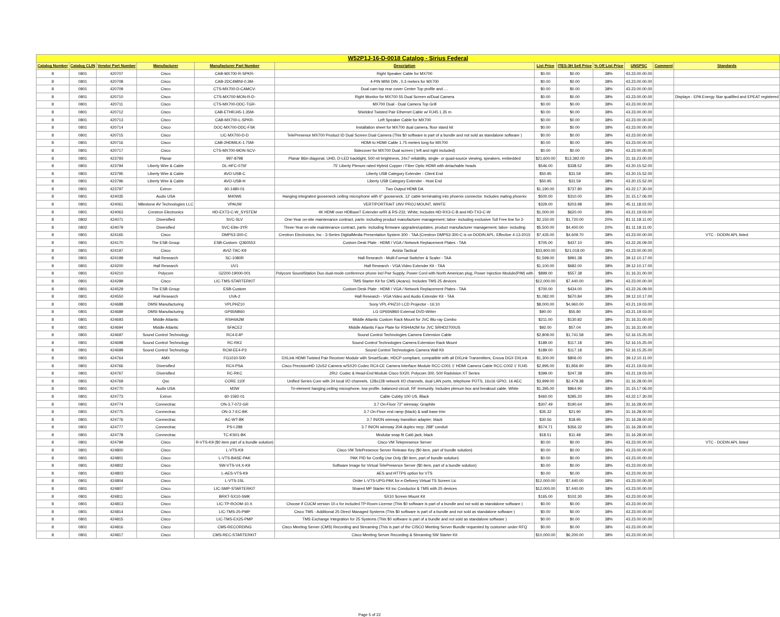| W52P1J-16-D-0018 Catalog - Sirius Federal | | | | | | | | | | | |
| --- | --- | --- | --- | --- | --- | --- | --- | --- | --- | --- | --- |
| Catalog Number | Catalog CLIN | Vendor Part Number | Manufacturer | Manufacturer Part Number | Description | List Price | ITES-3H Sell Price | % Off List Price | UNSPSC | Comment | Standards |
| 8 | 0801 | 420707 | Cisco | CAB-MX700-R-SPKR- | Right Speaker Cable for MX700 | $0.00 | $0.00 | 38% | 43.23.00.00.00 | | |
| 8 | 0801 | 420708 | Cisco | CAB-2DC4MINI-0.3M- | 4-PIN MINI DIN , 0.3 meters for MX700 | $0.00 | $0.00 | 38% | 43.23.00.00.00 | | |
| 8 | 0801 | 420709 | Cisco | CTS-MX700-D-CAMCV- | Dual cam top rear cover Center Top profile and..... | $0.00 | $0.00 | 38% | 43.23.00.00.00 | | |
| 8 | 0801 | 420710 | Cisco | CTS-MX700-MON-R-D- | Right Monitor for MX700 55 Dual Screen w/Dual Camera | $0.00 | $0.00 | 38% | 43.23.00.00.00 | | Displays - EPA Energy Star qualified and EPEAT registered |
| 8 | 0801 | 420711 | Cisco | CTS-MX700-DDC-TGR- | MX700 Dual - Dual Camera Top Grill | $0.00 | $0.00 | 38% | 43.23.00.00.00 | | |
| 8 | 0801 | 420712 | Cisco | CAB-ETHRJ45-1.35M- | Shielded Twisted Pair Ethernet Cable w/ RJ45 1.35 m | $0.00 | $0.00 | 38% | 43.23.00.00.00 | | |
| 8 | 0801 | 420713 | Cisco | CAB-MX700-L-SPKR- | Left Speaker Cable for MX700 | $0.00 | $0.00 | 38% | 43.23.00.00.00 | | |
| 8 | 0801 | 420714 | Cisco | DOC-MX700-DDC-FSK | Installation sheet for MX700 dual camera, floor stand kit | $0.00 | $0.00 | 38% | 43.23.00.00.00 | | |
| 8 | 0801 | 420715 | Cisco | LIC-MX700-D-D | TelePresence MX700 Product ID Dual Screen Dual Camera (This $0 software is part of a bundle and not sold as standalone software ) | $0.00 | $0.00 | 38% | 43.23.00.00.00 | | |
| 8 | 0801 | 420716 | Cisco | CAB-2HDMILK-1.75M- | HDMI to HDMI Cable 1.75 meters long for MX700 | $0.00 | $0.00 | 38% | 43.23.00.00.00 | | |
| 8 | 0801 | 420717 | Cisco | CTS-MX700-MON-SCV- | Sidecover for MX700 Dual screen ( left and right included) | $0.00 | $0.00 | 38% | 43.23.00.00.00 | | |
| 8 | 0801 | 423793 | Planar | 997-8798 | Planar 86in diagonal, UHD, D-LED backlight, 500 nit brightness, 24x7 reliability, single- or quad-source viewing, speakers, embedded | $21,600.00 | $13,392.00 | 38% | 31.16.23.00.00 | | |
| 8 | 0801 | 423794 | Liberty Wire & Cable | DL-HFC-075F | 75' Liberty Plenum rated Hybrid Copper / Fiber Optic HDMI with detachable heads | $546.00 | $338.52 | 38% | 43.20.15.52.00 | | |
| 8 | 0801 | 423795 | Liberty Wire & Cable | AVO-USB-C | Liberty USB Category Extender - Client End | $50.95 | $31.59 | 38% | 43.20.15.52.00 | | |
| 8 | 0801 | 423796 | Liberty Wire & Cable | AVO-USB-H | Liberty USB Category Extender - Host End | $50.95 | $31.59 | 38% | 43.20.15.52.00 | | |
| 8 | 0801 | 423797 | Extron | 60-1480-01 | Two Output HDMI DA | $1,190.00 | $737.80 | 38% | 43.22.17.30.00 | | |
| 8 | 0801 | 424035 | Audix USA | M40W6 | Hanging integrated gooseneck ceiling microphone with 6" gooseneck, 12' cable terminating into phoenix connector. Includes mating phoenix | $500.00 | $310.00 | 38% | 31.15.17.06.00 | | |
| 8 | 0801 | 424061 | Milestone AV Technologies LLC | VPAUW | VERT/PORTRAIT UNV PROJ MOUNT, WHITE | $329.00 | $203.98 | 38% | 45.11.18.02.00 | | |
| 8 | 0801 | 424063 | Crestron Electronics | HD-EXT3-C-W_SYSTEM | 4K HDMI over HDBaseT Extender w/IR & RS-232, White; Includes HD-RX3-C-B and HD-TX3-C-W | $1,000.00 | $620.00 | 38% | 43.21.19.03.00 | | |
| 8 | 0802 | 424071 | Diversified | SVC-SLV | One-Year on-site maintenance contract, parts- including product manufacturer management; labor- including exclusive Toll Free line for 2- | $2,150.00 | $1,720.00 | 20% | 81.11.18.11.00 | | |
| 8 | 0802 | 424079 | Diversified | SVC-Elite-3YR | Three-Year on-site maintenance contract, parts- including firmware upgrades/updates, product manufacturer management; labor- including | $5,500.00 | $4,400.00 | 20% | 81.11.18.11.00 | | |
| 8 | 0801 | 424165 | Cisco | DMPS3-300-C | Crestron Electronics, Inc - 3-Series DigitalMedia Presentation System 300 - TAA (Crestron DMPS3-300-C is on DODIN APL; Effective 4-13-2015 | $7,435.00 | $4,609.70 | 38% | 43.23.00.00.00 | | VTC - DODIN APL listed |
| 8 | 0801 | 424170 | The ESB Group | ESB-Custom- Q360553 | Custom Desk Plate : HDMI / VGA / Network Replacement Plates - TAA | $705.00 | $437.10 | 38% | 43.22.26.09.00 | | |
| 8 | 0801 | 424197 | Cisco | AVIZ-TAC-K9 | Avizia Tactical | $33,900.00 | $21,018.00 | 38% | 43.23.00.00.00 | | |
| 8 | 0801 | 424199 | Hall Research | SC-1080R | Hall Research - Multi-Format Switcher & Scaler - TAA | $1,599.00 | $991.38 | 38% | 39.12.10.17.00 | | |
| 8 | 0801 | 424200 | Hall Research | UV1 | Hall Research - VGA Video Extender Kit - TAA | $1,100.00 | $682.00 | 38% | 39.12.10.17.00 | | |
| 8 | 0801 | 424210 | Polycom | G2200-19000-001 | Polycom SoundStation Duo dual-mode conference phone incl Pwr Supply, Power Cord with North American plug, Power Injection Module(PIM) with | $899.00 | $557.38 | 38% | 31.16.31.00.00 | | |
| 8 | 0801 | 424299 | Cisco | LIC-TMS-STARTERKIT | TMS Starter Kit for CMS (Acano). Includes TMS 25 devices | $12,000.00 | $7,440.00 | 38% | 43.23.00.00.00 | | |
| 8 | 0801 | 424529 | The ESB Group | ESB-Custom | Custom Desk Plate : HDMI / VGA / Network Replacement Plates - TAA | $700.00 | $434.00 | 38% | 43.22.26.09.00 | | |
| 8 | 0801 | 424550 | Hall Research | UVA-2 | Hall Research - VGA Video and Audio Extender Kit - TAA | $1,082.00 | $670.84 | 38% | 39.12.10.17.00 | | |
| 8 | 0801 | 424688 | DMSI Manufacturing | VPLPHZ10 | Sony VPL-PHZ10 LCD Projector - 16:10 | $8,000.00 | $4,960.00 | 38% | 43.21.19.03.00 | | |
| 8 | 0801 | 424689 | DMSI Manufacturing | GP65NB60 | LG GP65NB60 External DVD-Writer | $90.00 | $55.80 | 38% | 43.21.19.03.00 | | |
| 8 | 0801 | 424693 | Middle Atlantic | RSH4A2M | Middle Atlantic Custom Rack Mount for JVC Blu-ray Combo | $211.00 | $130.82 | 38% | 31.16.31.00.00 | | |
| 8 | 0801 | 424694 | Middle Atlantic | SFACE2 | Middle Atlantic Face Plate for RSH4A2M for JVC SRHD2700US | $92.00 | $57.04 | 38% | 31.16.31.00.00 | | |
| 8 | 0801 | 424697 | Sound Control Technology | RC4-E4P | Sound Control Technologies Camera Extension Cable | $2,809.00 | $1,741.58 | 38% | 52.16.15.25.00 | | |
| 8 | 0801 | 424698 | Sound Control Technology | RC-RK2 | Sound Control Technologies Camera Extension Rack Mount | $189.00 | $117.18 | 38% | 52.16.15.25.00 | | |
| 8 | 0801 | 424699 | Sound Control Technology | RCM-EE4-P3 | Sound Control Technologies Camera Wall Kit | $189.00 | $117.18 | 38% | 52.16.15.25.00 | | |
| 8 | 0801 | 424764 | AMX | FG1010-500 | DXLink HDMI Twisted Pair Receiver Module with SmartScale, HDCP compliant, compatible with all DXLink Transmitters, Enova DGX DXLink | $1,300.00 | $806.00 | 38% | 39.12.10.11.00 | | |
| 8 | 0801 | 424766 | Diversified | RC4-PSA | Cisco PrecisionHD 12xS2 Camera w/SX20 Codec RC4-CE Camera Interface Module RCC-C001 1' HDMI Camera Cable RCC-C002 1' RJ45 | $2,995.00 | $1,856.90 | 38% | 43.21.19.03.00 | | |
| 8 | 0801 | 424767 | Diversified | RC-RKC | 2RU: Codec & Head-End Module Cisco SX20, Polycom 300, 500 Radvision XT Series | $399.00 | $247.38 | 38% | 43.21.19.03.00 | | |
| 8 | 0801 | 424769 | Qsc | CORE 110f | Unified Series Core with 24 local I/O channels, 128x128 network I/O channels, dual LAN ports, telephone POTS, 16x16 GPIO, 16 AEC | $3,999.00 | $2,479.38 | 38% | 31.16.28.00.00 | | |
| 8 | 0801 | 424770 | Audix USA | M3W | Tri-element hanging ceiling microphone, low profile, balanced circuit, RF Immunity. Includes plenum box and breakout cable. White | $1,395.00 | $864.90 | 38% | 31.15.17.06.00 | | |
| 8 | 0801 | 424773 | Extron | 60-1592-01 | Cable Cubby 100 US, Black | $460.00 | $285.20 | 38% | 43.22.17.30.00 | | |
| 8 | 0801 | 424774 | Connectrac | ON-3.7-072-GR | 3.7 On-Floor 72" wireway; Graphite | $307.49 | $190.64 | 38% | 31.16.28.00.00 | | |
| 8 | 0801 | 424775 | Connectrac | ON-3.7-EC-BK | 3.7 On-Floor end ramp (black) & wall base trim | $35.32 | $21.90 | 38% | 31.16.28.00.00 | | |
| 8 | 0801 | 424776 | Connectrac | AC-WT-BK | 3.7 IN/ON wireway transition adapter; black | $30.56 | $18.95 | 38% | 31.16.28.00.00 | | |
| 8 | 0801 | 424777 | Connectrac | PS-I-288 | 3.7 IN/ON wireway 20A duplex recp; 288" conduit | $574.71 | $356.32 | 38% | 31.16.28.00.00 | | |
| 8 | 0801 | 424778 | Connectrac | TC-KS01-BK | Modular snap fit Cat6 jack; black | $18.51 | $11.48 | 38% | 31.16.28.00.00 | | |
| 8 | 0801 | 424799 | Cisco | R-VTS-K9 ($0 item part of a bundle solution) | Cisco VM Telepresence Server | $0.00 | $0.00 | 38% | 43.23.00.00.00 | | VTC - DODIN APL listed |
| 8 | 0801 | 424800 | Cisco | L-VTS-K9 | Cisco VM TelePresence Server Release Key ($0 item, part of bundle solution) | $0.00 | $0.00 | 38% | 43.23.00.00.00 | | |
| 8 | 0801 | 424801 | Cisco | L-VTS-BASE-PAK | PAK PID for Config Use Only ($0 item, part of bundle solution) | $0.00 | $0.00 | 38% | 43.23.00.00.00 | | |
| 8 | 0801 | 424802 | Cisco | SW-VTS-V4.X-K9 | Software Image for Virtual TelePresence Server ($0 item, part of a bundle solution) | $0.00 | $0.00 | 38% | 43.23.00.00.00 | | |
| 8 | 0801 | 424803 | Cisco | L-AES-VTS-K9 | AES and HTTPS option for VTS | $0.00 | $0.00 | 38% | 43.23.00.00.00 | | |
| 8 | 0801 | 424804 | Cisco | L-VTS-1SL | Order L-VTS-UPG-PAK for e-Delivery Virtual TS Screen Lic | $12,000.00 | $7,440.00 | 38% | 43.23.00.00.00 | | |
| 8 | 0801 | 424807 | Cisco | LIC-SMP-STARTERKIT | Shared MP Starter Kit inc Conductor & TMS with 25 devices | $12,000.00 | $7,440.00 | 38% | 43.23.00.00.00 | | |
| 8 | 0801 | 424811 | Cisco | BRKT-SX10-SMK | SX10 Screen Mount Kit | $165.00 | $102.30 | 38% | 43.23.00.00.00 | | |
| 8 | 0801 | 424813 | Cisco | LIC-TP-ROOM-10.X | Choose if CUCM version 10.x for included TP-Room License (This $0 software is part of a bundle and not sold as standalone software ) | $0.00 | $0.00 | 38% | 43.23.00.00.00 | | |
| 8 | 0801 | 424814 | Cisco | LIC-TMS-25-PMP | Cisco TMS - Additional 25 Direct Managed Systems (This $0 software is part of a bundle and not sold as standalone software ) | $0.00 | $0.00 | 38% | 43.23.00.00.00 | | |
| 8 | 0801 | 424815 | Cisco | LIC-TMS-EX25-PMP | TMS Exchange Integration for 25 Systems (This $0 software is part of a bundle and not sold as standalone software ) | $0.00 | $0.00 | 38% | 43.23.00.00.00 | | |
| 8 | 0801 | 424816 | Cisco | CMS-RECORDING | Cisco Meeting Server (CMS) Recording and Streaming (This is part of the CISCO Meeting Server Bundle requested by customer under RFQ | $0.00 | $0.00 | 38% | 43.23.00.00.00 | | |
| 8 | 0801 | 424817 | Cisco | CMS-REC-STARTERKIT | Cisco Meeting Server Recording & Streaming SW Starter Kit | $10,000.00 | $6,200.00 | 38% | 43.23.00.00.00 | | |
Page 5 of 22